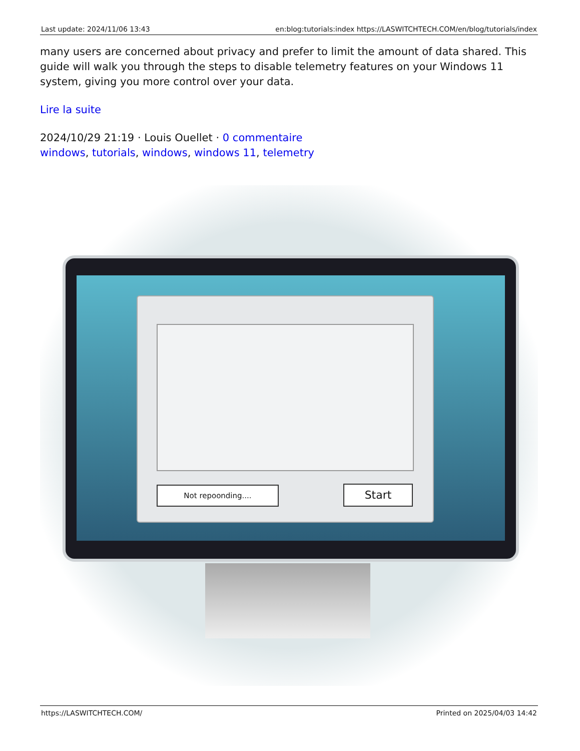Last update: 2024/11/06 13:43 en:blog:tutorials:index https://LASWITCHTECH.COM/en/blog/tutorials/index
many users are concerned about privacy and prefer to limit the amount of data shared. This guide will walk you through the steps to disable telemetry features on your Windows 11 system, giving you more control over your data.
Lire la suite
2024/10/29 21:19 · Louis Ouellet · 0 commentaire
windows, tutorials, windows, windows 11, telemetry
Not repoonding.... Start
https://LASWITCHTECH.COM/ Printed on 2025/04/03 14:42